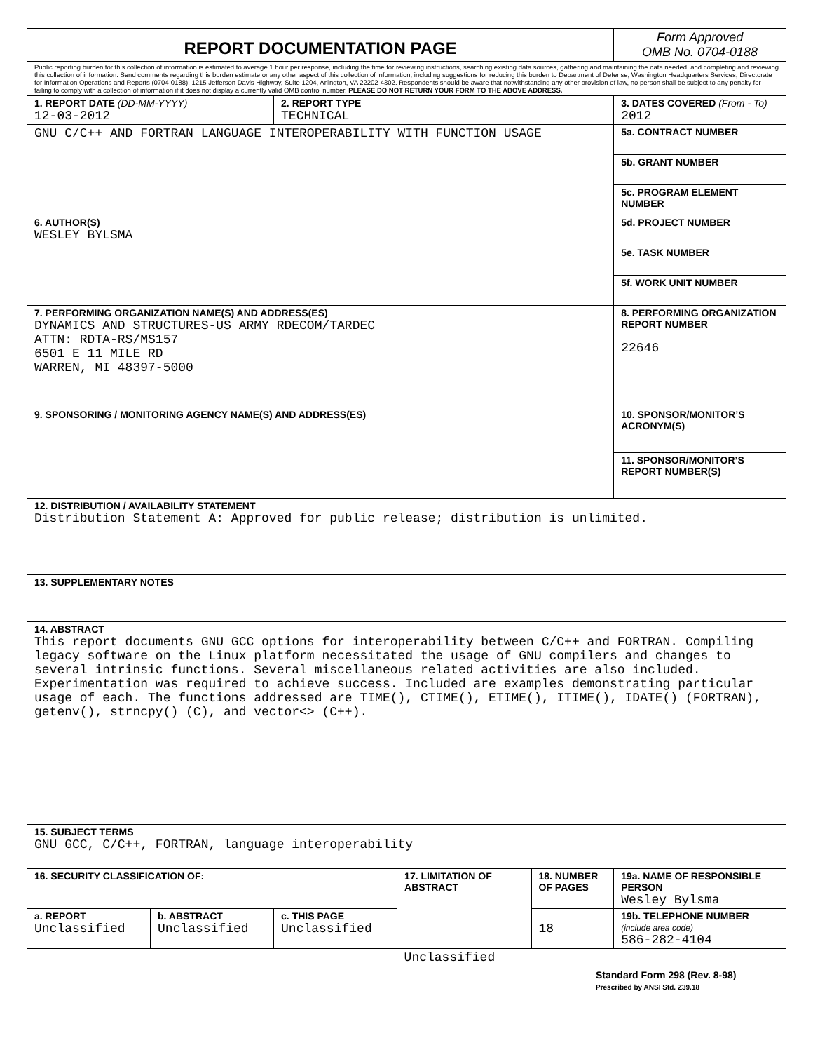| REPORT DOCUMENTATION PAGE | | | | | Form Approved OMB No. 0704-0188 |
| Public reporting burden for this collection of information is estimated to average 1 hour per response, including the time for reviewing instructions, searching existing data sources, gathering and maintaining the data needed, and completing and reviewing this collection of information. Send comments regarding this burden estimate or any other aspect of this collection of information, including suggestions for reducing this burden to Department of Defense, Washington Headquarters Services, Directorate for Information Operations and Reports (0704-0188), 1215 Jefferson Davis Highway, Suite 1204, Arlington, VA 22202-4302. Respondents should be aware that notwithstanding any other provision of law, no person shall be subject to any penalty for failing to comply with a collection of information if it does not display a currently valid OMB control number. PLEASE DO NOT RETURN YOUR FORM TO THE ABOVE ADDRESS. | | | | | |
| 1. REPORT DATE (DD-MM-YYYY) 12-03-2012 | | 2. REPORT TYPE TECHNICAL | | | 3. DATES COVERED (From - To) 2012 |
| GNU C/C++ AND FORTRAN LANGUAGE INTEROPERABILITY WITH FUNCTION USAGE | | | | | 5a. CONTRACT NUMBER |
| | | | | | 5b. GRANT NUMBER |
| | | | | | 5c. PROGRAM ELEMENT NUMBER |
| 6. AUTHOR(S) WESLEY BYLSMA | | | | | 5d. PROJECT NUMBER |
| | | | | | 5e. TASK NUMBER |
| | | | | | 5f. WORK UNIT NUMBER |
| 7. PERFORMING ORGANIZATION NAME(S) AND ADDRESS(ES) DYNAMICS AND STRUCTURES-US ARMY RDECOM/TARDEC ATTN: RDTA-RS/MS157 6501 E 11 MILE RD WARREN, MI 48397-5000 | | | | | 8. PERFORMING ORGANIZATION REPORT NUMBER 22646 |
| 9. SPONSORING / MONITORING AGENCY NAME(S) AND ADDRESS(ES) | | | | | 10. SPONSOR/MONITOR’S ACRONYM(S) |
| | | | | | 11. SPONSOR/MONITOR’S REPORT NUMBER(S) |
| 12. DISTRIBUTION / AVAILABILITY STATEMENT Distribution Statement A: Approved for public release; distribution is unlimited. | | | | | |
| 13. SUPPLEMENTARY NOTES | | | | | |
| 14. ABSTRACT This report documents GNU GCC options for interoperability between C/C++ and FORTRAN. Compiling legacy software on the Linux platform necessitated the usage of GNU compilers and changes to several intrinsic functions. Several miscellaneous related activities are also included. Experimentation was required to achieve success. Included are examples demonstrating particular usage of each. The functions addressed are TIME(), CTIME(), ETIME(), ITIME(), IDATE() (FORTRAN), getenv(), strncpy() (C), and vector<> (C++). | | | | | |
| 15. SUBJECT TERMS GNU GCC, C/C++, FORTRAN, language interoperability | | | | | |
| 16. SECURITY CLASSIFICATION OF: | | | 17. LIMITATION OF ABSTRACT | 18. NUMBER OF PAGES | 19a. NAME OF RESPONSIBLE PERSON Wesley Bylsma |
| a. REPORT Unclassified | b. ABSTRACT Unclassified | c. THIS PAGE Unclassified | | 18 | 19b. TELEPHONE NUMBER (include area code) 586-282-4104 |
| | | | Unclassified | | |
Standard Form 298 (Rev. 8-98)
Prescribed by ANSI Std. Z39.18